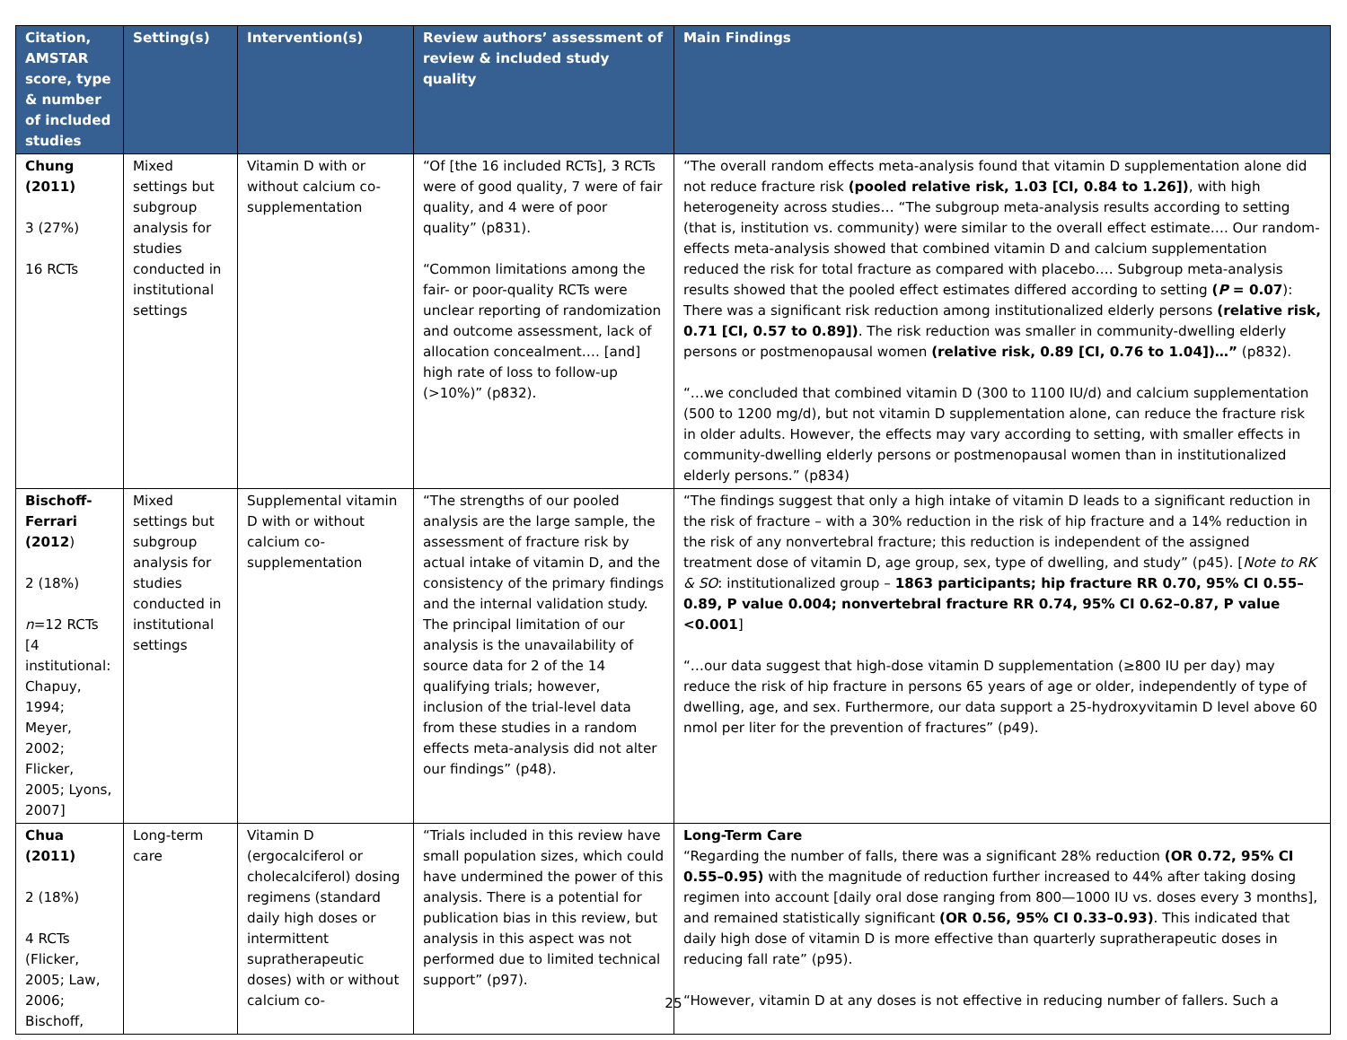| Citation, AMSTAR score, type & number of included studies | Setting(s) | Intervention(s) | Review authors’ assessment of review & included study quality | Main Findings |
| --- | --- | --- | --- | --- |
| Chung (2011) 3 (27%) 16 RCTs | Mixed settings but subgroup analysis for studies conducted in institutional settings | Vitamin D with or without calcium co-supplementation | “Of [the 16 included RCTs], 3 RCTs were of good quality, 7 were of fair quality, and 4 were of poor quality” (p831). “Common limitations among the fair- or poor-quality RCTs were unclear reporting of randomization and outcome assessment, lack of allocation concealment…. [and] high rate of loss to follow-up (>10%)” (p832). | “The overall random effects meta-analysis found that vitamin D supplementation alone did not reduce fracture risk (pooled relative risk, 1.03 [CI, 0.84 to 1.26]) , with high heterogeneity across studies… “The subgroup meta-analysis results according to setting (that is, institution vs. community) were similar to the overall effect estimate…. Our random-effects meta-analysis showed that combined vitamin D and calcium supplementation reduced the risk for total fracture as compared with placebo…. Subgroup meta-analysis results showed that the pooled effect estimates differed according to setting ( P = 0.07 ): There was a significant risk reduction among institutionalized elderly persons (relative risk, 0.71 [CI, 0.57 to 0.89]) . The risk reduction was smaller in community-dwelling elderly persons or postmenopausal women (relative risk, 0.89 [CI, 0.76 to 1.04])…” (p832). “…we concluded that combined vitamin D (300 to 1100 IU/d) and calcium supplementation (500 to 1200 mg/d), but not vitamin D supplementation alone, can reduce the fracture risk in older adults. However, the effects may vary according to setting, with smaller effects in community-dwelling elderly persons or postmenopausal women than in institutionalized elderly persons.” (p834) |
| Bischoff-Ferrari (2012 ) 2 (18%) n =12 RCTs [4 institutional: Chapuy, 1994; Meyer, 2002; Flicker, 2005; Lyons, 2007] | Mixed settings but subgroup analysis for studies conducted in institutional settings | Supplemental vitamin D with or without calcium co-supplementation | “The strengths of our pooled analysis are the large sample, the assessment of fracture risk by actual intake of vitamin D, and the consistency of the primary findings and the internal validation study. The principal limitation of our analysis is the unavailability of source data for 2 of the 14 qualifying trials; however, inclusion of the trial-level data from these studies in a random effects meta-analysis did not alter our findings” (p48). | “The findings suggest that only a high intake of vitamin D leads to a significant reduction in the risk of fracture – with a 30% reduction in the risk of hip fracture and a 14% reduction in the risk of any nonvertebral fracture; this reduction is independent of the assigned treatment dose of vitamin D, age group, sex, type of dwelling, and study” (p45). [ Note to RK & SO : institutionalized group – 1863 participants; hip fracture RR 0.70, 95% CI 0.55–0.89, P value 0.004; nonvertebral fracture RR 0.74, 95% CI 0.62–0.87, P value <0.001 ] “…our data suggest that high-dose vitamin D supplementation (≥800 IU per day) may reduce the risk of hip fracture in persons 65 years of age or older, independently of type of dwelling, age, and sex. Furthermore, our data support a 25-hydroxyvitamin D level above 60 nmol per liter for the prevention of fractures” (p49). |
| Chua (2011) 2 (18%) 4 RCTs (Flicker, 2005; Law, 2006; Bischoff, | Long-term care | Vitamin D (ergocalciferol or cholecalciferol) dosing regimens (standard daily high doses or intermittent supratherapeutic doses) with or without calcium co- | “Trials included in this review have small population sizes, which could have undermined the power of this analysis. There is a potential for publication bias in this review, but analysis in this aspect was not performed due to limited technical support” (p97). | Long-Term Care “Regarding the number of falls, there was a significant 28% reduction (OR 0.72, 95% CI 0.55–0.95) with the magnitude of reduction further increased to 44% after taking dosing regimen into account [daily oral dose ranging from 800—1000 IU vs. doses every 3 months], and remained statistically significant (OR 0.56, 95% CI 0.33–0.93) . This indicated that daily high dose of vitamin D is more effective than quarterly supratherapeutic doses in reducing fall rate” (p95). “However, vitamin D at any doses is not effective in reducing number of fallers. Such a |
25